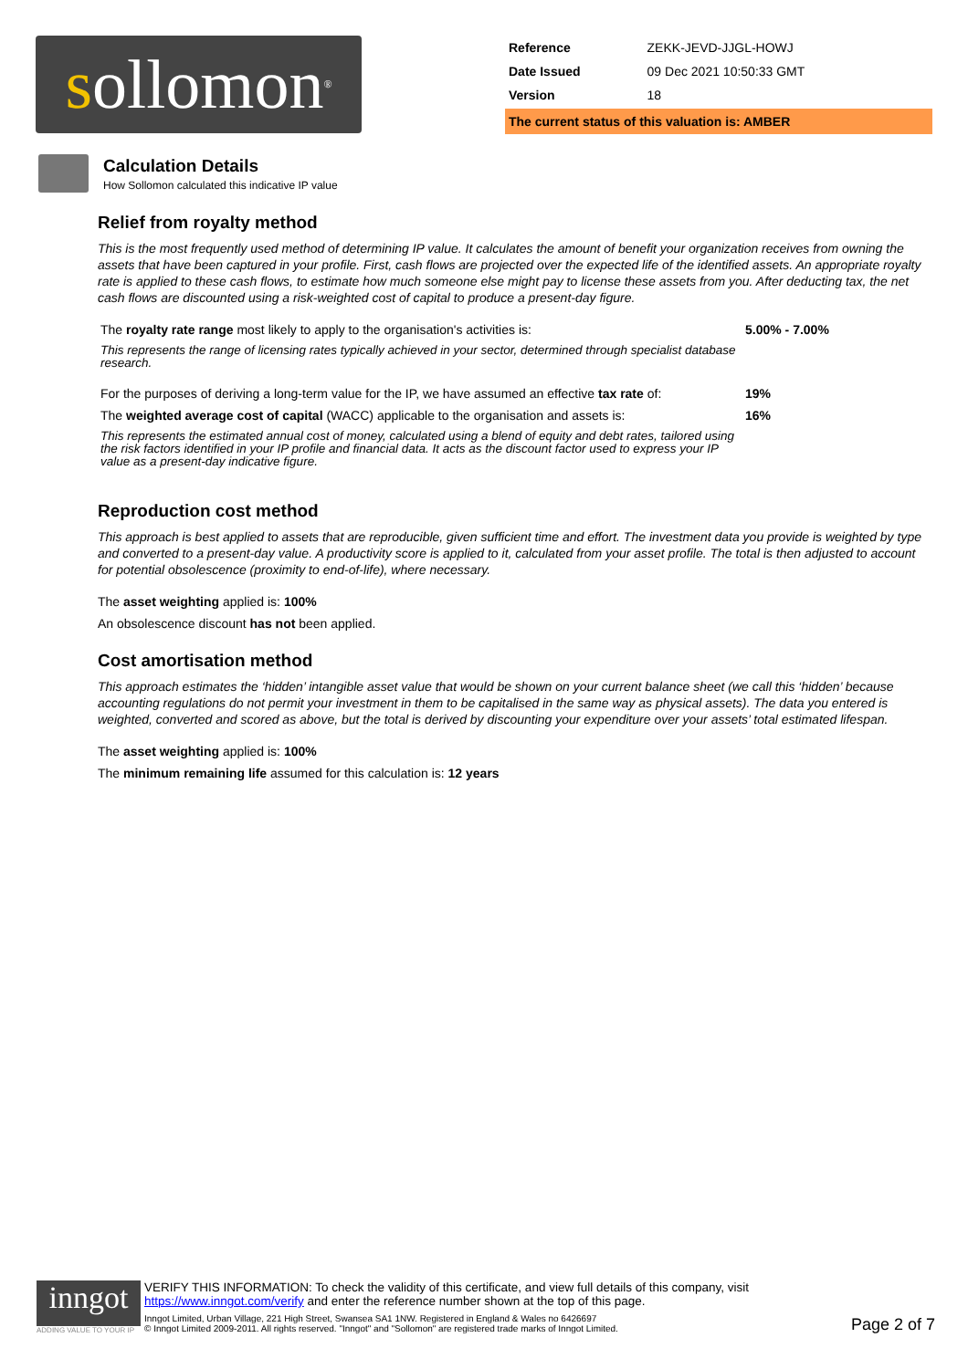s ollomon<sup>®</sup>
| Reference | ZEKK-JEVD-JJGL-HOWJ |
| Date Issued | 09 Dec 2021 10:50:33 GMT |
| Version | 18 |
The current status of this valuation is: AMBER
Calculation Details
How Sollomon calculated this indicative IP value
Relief from royalty method
This is the most frequently used method of determining IP value. It calculates the amount of benefit your organization receives from owning the assets that have been captured in your profile. First, cash flows are projected over the expected life of the identified assets. An appropriate royalty rate is applied to these cash flows, to estimate how much someone else might pay to license these assets from you. After deducting tax, the net cash flows are discounted using a risk-weighted cost of capital to produce a present-day figure.
| The royalty rate range most likely to apply to the organisation's activities is: | 5.00% - 7.00% |
| This represents the range of licensing rates typically achieved in your sector, determined through specialist database research. | |
| For the purposes of deriving a long-term value for the IP, we have assumed an effective tax rate of: | 19% |
| The weighted average cost of capital (WACC) applicable to the organisation and assets is: | 16% |
| This represents the estimated annual cost of money, calculated using a blend of equity and debt rates, tailored using the risk factors identified in your IP profile and financial data. It acts as the discount factor used to express your IP value as a present-day indicative figure. | |
Reproduction cost method
This approach is best applied to assets that are reproducible, given sufficient time and effort. The investment data you provide is weighted by type and converted to a present-day value. A productivity score is applied to it, calculated from your asset profile. The total is then adjusted to account for potential obsolescence (proximity to end-of-life), where necessary.
The asset weighting applied is: 100%
An obsolescence discount has not been applied.
Cost amortisation method
This approach estimates the ‘hidden’ intangible asset value that would be shown on your current balance sheet (we call this ‘hidden’ because accounting regulations do not permit your investment in them to be capitalised in the same way as physical assets). The data you entered is weighted, converted and scored as above, but the total is derived by discounting your expenditure over your assets’ total estimated lifespan.
The asset weighting applied is: 100%
The minimum remaining life assumed for this calculation is: 12 years
inngot
ADDING VALUE TO YOUR IP
VERIFY THIS INFORMATION: To check the validity of this certificate, and view full details of this company, visit
https://www.inngot.com/verify and enter the reference number shown at the top of this page.
Inngot Limited, Urban Village, 221 High Street, Swansea SA1 1NW. Registered in England & Wales no 6426697
© Inngot Limited 2009-2011. All rights reserved. "Inngot" and "Sollomon" are registered trade marks of Inngot Limited.
Page 2 of 7